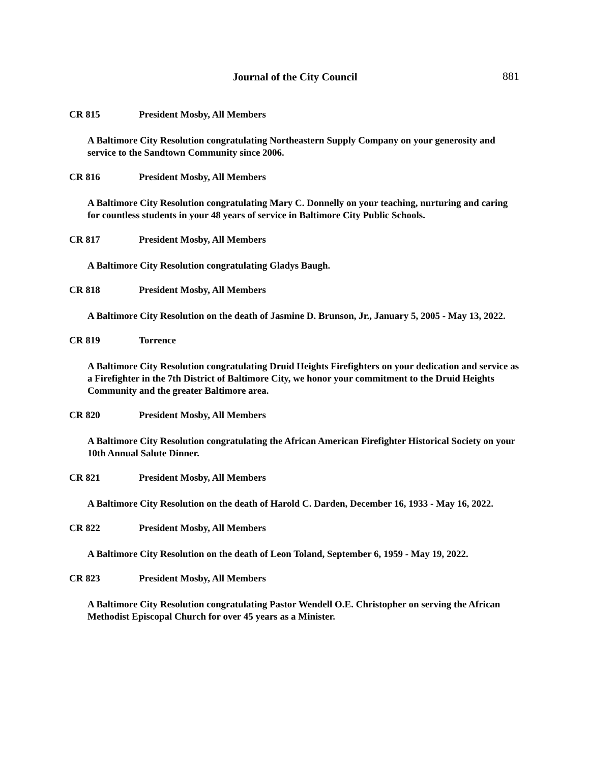Journal of the City Council 881
CR 815 President Mosby, All Members
A Baltimore City Resolution congratulating Northeastern Supply Company on your generosity and service to the Sandtown Community since 2006.
CR 816 President Mosby, All Members
A Baltimore City Resolution congratulating Mary C. Donnelly on your teaching, nurturing and caring for countless students in your 48 years of service in Baltimore City Public Schools.
CR 817 President Mosby, All Members
A Baltimore City Resolution congratulating Gladys Baugh.
CR 818 President Mosby, All Members
A Baltimore City Resolution on the death of Jasmine D. Brunson, Jr., January 5, 2005 - May 13, 2022.
CR 819 Torrence
A Baltimore City Resolution congratulating Druid Heights Firefighters on your dedication and service as a Firefighter in the 7th District of Baltimore City, we honor your commitment to the Druid Heights Community and the greater Baltimore area.
CR 820 President Mosby, All Members
A Baltimore City Resolution congratulating the African American Firefighter Historical Society on your 10th Annual Salute Dinner.
CR 821 President Mosby, All Members
A Baltimore City Resolution on the death of Harold C. Darden, December 16, 1933 - May 16, 2022.
CR 822 President Mosby, All Members
A Baltimore City Resolution on the death of Leon Toland, September 6, 1959 - May 19, 2022.
CR 823 President Mosby, All Members
A Baltimore City Resolution congratulating Pastor Wendell O.E. Christopher on serving the African Methodist Episcopal Church for over 45 years as a Minister.